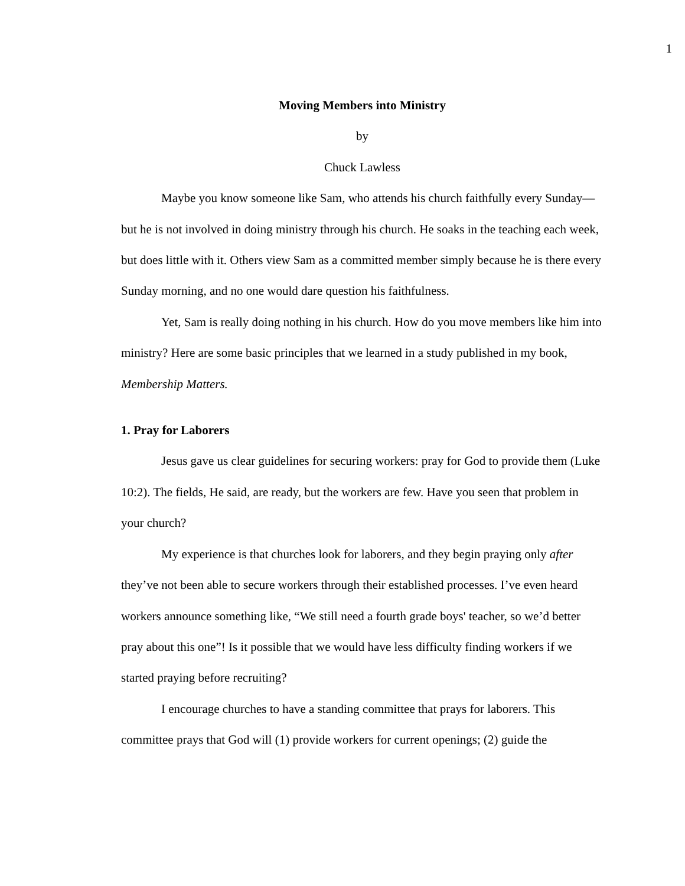1
Moving Members into Ministry
by
Chuck Lawless
Maybe you know someone like Sam, who attends his church faithfully every Sunday—but he is not involved in doing ministry through his church. He soaks in the teaching each week, but does little with it. Others view Sam as a committed member simply because he is there every Sunday morning, and no one would dare question his faithfulness.
Yet, Sam is really doing nothing in his church. How do you move members like him into ministry? Here are some basic principles that we learned in a study published in my book, Membership Matters.
1. Pray for Laborers
Jesus gave us clear guidelines for securing workers: pray for God to provide them (Luke 10:2). The fields, He said, are ready, but the workers are few. Have you seen that problem in your church?
My experience is that churches look for laborers, and they begin praying only after they’ve not been able to secure workers through their established processes. I’ve even heard workers announce something like, “We still need a fourth grade boys' teacher, so we’d better pray about this one”! Is it possible that we would have less difficulty finding workers if we started praying before recruiting?
I encourage churches to have a standing committee that prays for laborers. This committee prays that God will (1) provide workers for current openings; (2) guide the